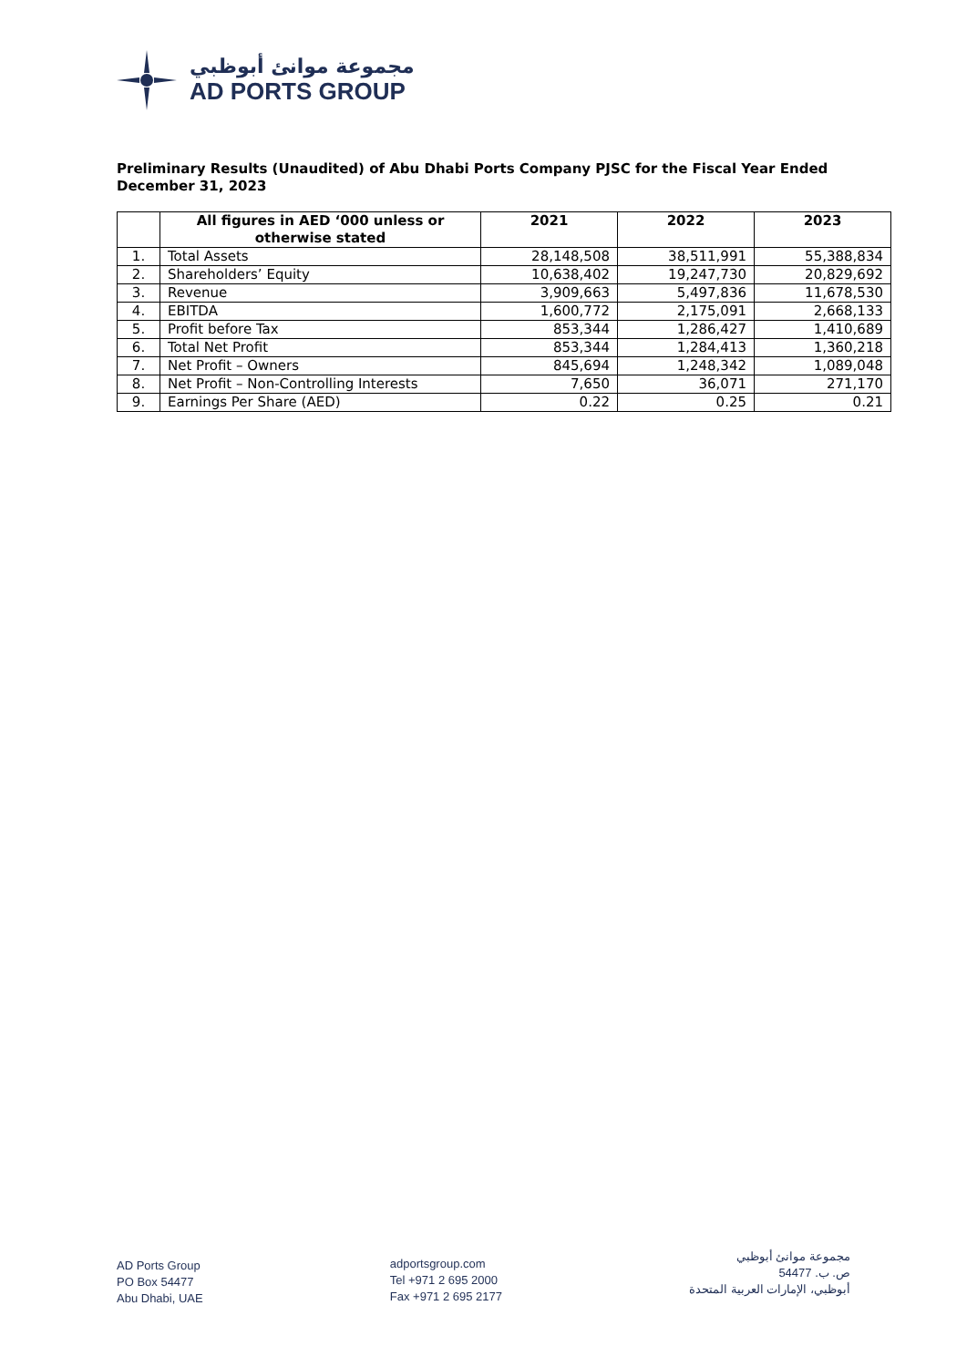مجموعة موانئ أبوظبي
AD PORTS GROUP
Preliminary Results (Unaudited) of Abu Dhabi Ports Company PJSC for the Fiscal Year Ended December 31, 2023
| | All figures in AED ‘000 unless or otherwise stated | 2021 | 2022 | 2023 |
| --- | --- | --- | --- | --- |
| 1. | Total Assets | 28,148,508 | 38,511,991 | 55,388,834 |
| 2. | Shareholders’ Equity | 10,638,402 | 19,247,730 | 20,829,692 |
| 3. | Revenue | 3,909,663 | 5,497,836 | 11,678,530 |
| 4. | EBITDA | 1,600,772 | 2,175,091 | 2,668,133 |
| 5. | Profit before Tax | 853,344 | 1,286,427 | 1,410,689 |
| 6. | Total Net Profit | 853,344 | 1,284,413 | 1,360,218 |
| 7. | Net Profit – Owners | 845,694 | 1,248,342 | 1,089,048 |
| 8. | Net Profit – Non-Controlling Interests | 7,650 | 36,071 | 271,170 |
| 9. | Earnings Per Share (AED) | 0.22 | 0.25 | 0.21 |
AD Ports Group
PO Box 54477
Abu Dhabi, UAE
adportsgroup.com
Tel +971 2 695 2000
Fax +971 2 695 2177
مجموعة موانئ أبوظبي
ص. ب. 54477
أبوظبي، الإمارات العربية المتحدة